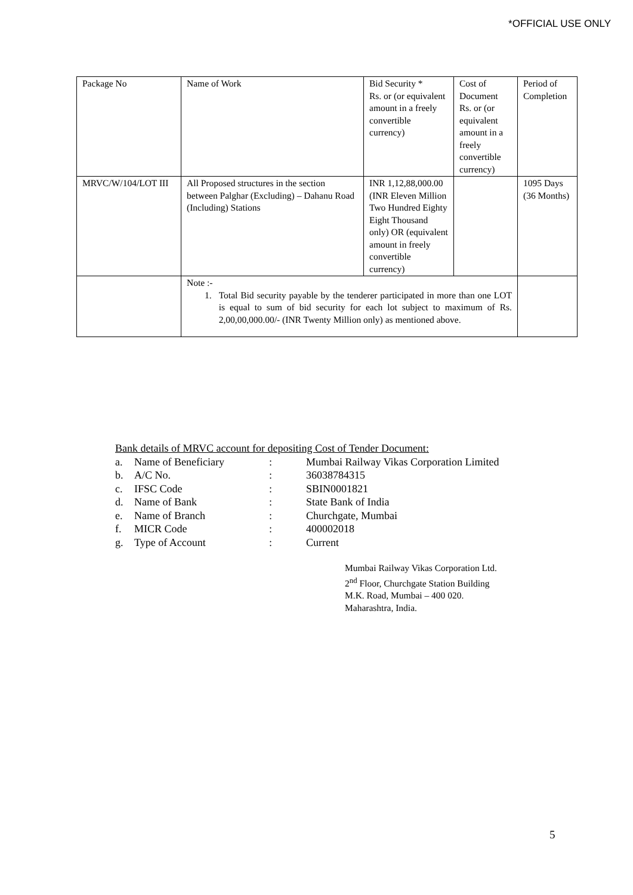*OFFICIAL USE ONLY
| Package No | Name of Work | Bid Security * Rs. or (or equivalent amount in a freely convertible currency) | Cost of Document Rs. or (or equivalent amount in a freely convertible currency) | Period of Completion |
| MRVC/W/104/LOT III | All Proposed structures in the section between Palghar (Excluding) – Dahanu Road (Including) Stations | INR 1,12,88,000.00 (INR Eleven Million Two Hundred Eighty Eight Thousand only) OR (equivalent amount in freely convertible currency) | | 1095 Days (36 Months) |
| | Note :- 1. Total Bid security payable by the tenderer participated in more than one LOT is equal to sum of bid security for each lot subject to maximum of Rs. 2,00,00,000.00/- (INR Twenty Million only) as mentioned above. | | | |
Bank details of MRVC account for depositing Cost of Tender Document:
| a. | Name of Beneficiary | : | Mumbai Railway Vikas Corporation Limited |
| b. | A/C No. | : | 36038784315 |
| c. | IFSC Code | : | SBIN0001821 |
| d. | Name of Bank | : | State Bank of India |
| e. | Name of Branch | : | Churchgate, Mumbai |
| f. | MICR Code | : | 400002018 |
| g. | Type of Account | : | Current |
Mumbai Railway Vikas Corporation Ltd.
2<sup>nd</sup> Floor, Churchgate Station Building
M.K. Road, Mumbai – 400 020.
Maharashtra, India.
5